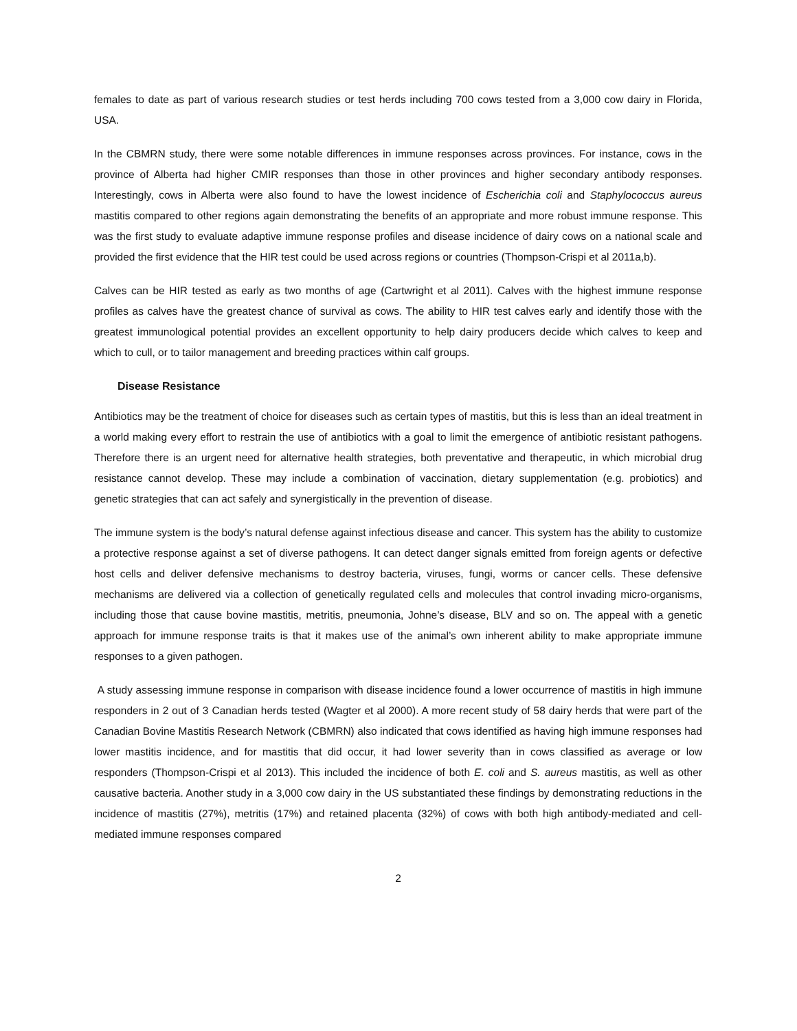females to date as part of various research studies or test herds including 700 cows tested from a 3,000 cow dairy in Florida, USA.
In the CBMRN study, there were some notable differences in immune responses across provinces. For instance, cows in the province of Alberta had higher CMIR responses than those in other provinces and higher secondary antibody responses. Interestingly, cows in Alberta were also found to have the lowest incidence of Escherichia coli and Staphylococcus aureus mastitis compared to other regions again demonstrating the benefits of an appropriate and more robust immune response. This was the first study to evaluate adaptive immune response profiles and disease incidence of dairy cows on a national scale and provided the first evidence that the HIR test could be used across regions or countries (Thompson-Crispi et al 2011a,b).
Calves can be HIR tested as early as two months of age (Cartwright et al 2011). Calves with the highest immune response profiles as calves have the greatest chance of survival as cows. The ability to HIR test calves early and identify those with the greatest immunological potential provides an excellent opportunity to help dairy producers decide which calves to keep and which to cull, or to tailor management and breeding practices within calf groups.
Disease Resistance
Antibiotics may be the treatment of choice for diseases such as certain types of mastitis, but this is less than an ideal treatment in a world making every effort to restrain the use of antibiotics with a goal to limit the emergence of antibiotic resistant pathogens. Therefore there is an urgent need for alternative health strategies, both preventative and therapeutic, in which microbial drug resistance cannot develop. These may include a combination of vaccination, dietary supplementation (e.g. probiotics) and genetic strategies that can act safely and synergistically in the prevention of disease.
The immune system is the body’s natural defense against infectious disease and cancer. This system has the ability to customize a protective response against a set of diverse pathogens. It can detect danger signals emitted from foreign agents or defective host cells and deliver defensive mechanisms to destroy bacteria, viruses, fungi, worms or cancer cells. These defensive mechanisms are delivered via a collection of genetically regulated cells and molecules that control invading micro-organisms, including those that cause bovine mastitis, metritis, pneumonia, Johne’s disease, BLV and so on. The appeal with a genetic approach for immune response traits is that it makes use of the animal’s own inherent ability to make appropriate immune responses to a given pathogen.
A study assessing immune response in comparison with disease incidence found a lower occurrence of mastitis in high immune responders in 2 out of 3 Canadian herds tested (Wagter et al 2000). A more recent study of 58 dairy herds that were part of the Canadian Bovine Mastitis Research Network (CBMRN) also indicated that cows identified as having high immune responses had lower mastitis incidence, and for mastitis that did occur, it had lower severity than in cows classified as average or low responders (Thompson-Crispi et al 2013). This included the incidence of both E. coli and S. aureus mastitis, as well as other causative bacteria. Another study in a 3,000 cow dairy in the US substantiated these findings by demonstrating reductions in the incidence of mastitis (27%), metritis (17%) and retained placenta (32%) of cows with both high antibody-mediated and cell-mediated immune responses compared
2